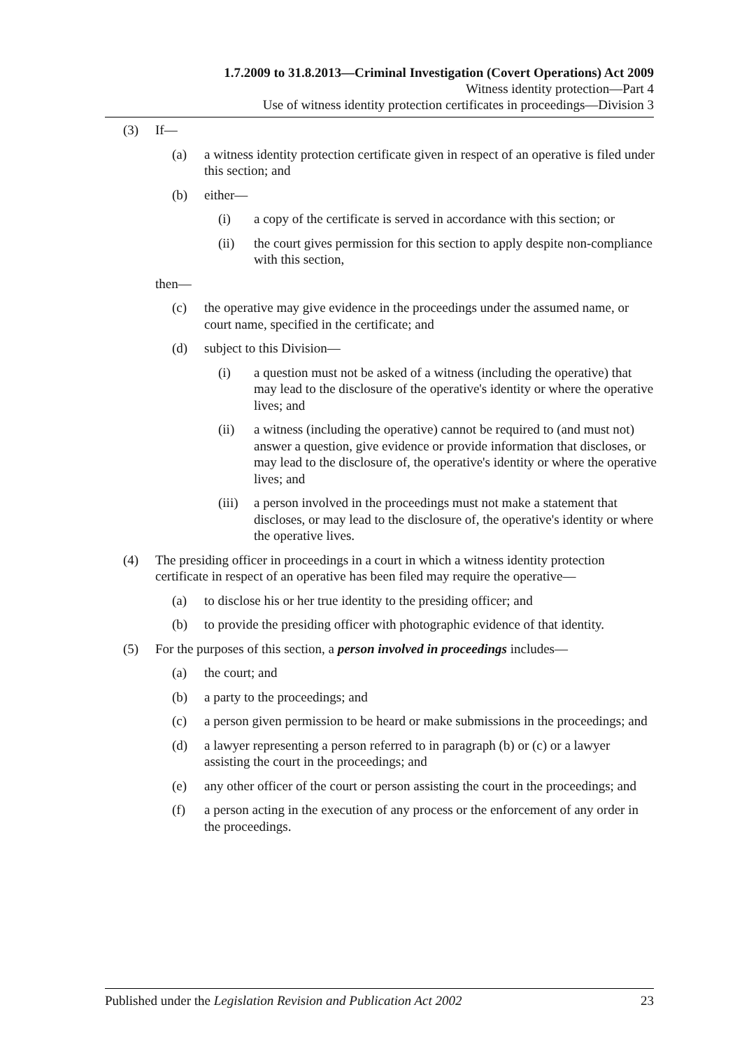1.7.2009 to 31.8.2013—Criminal Investigation (Covert Operations) Act 2009
Witness identity protection—Part 4
Use of witness identity protection certificates in proceedings—Division 3
(3) If—
(a) a witness identity protection certificate given in respect of an operative is filed under this section; and
(b) either—
(i) a copy of the certificate is served in accordance with this section; or
(ii) the court gives permission for this section to apply despite non-compliance with this section,
then—
(c) the operative may give evidence in the proceedings under the assumed name, or court name, specified in the certificate; and
(d) subject to this Division—
(i) a question must not be asked of a witness (including the operative) that may lead to the disclosure of the operative's identity or where the operative lives; and
(ii) a witness (including the operative) cannot be required to (and must not) answer a question, give evidence or provide information that discloses, or may lead to the disclosure of, the operative's identity or where the operative lives; and
(iii) a person involved in the proceedings must not make a statement that discloses, or may lead to the disclosure of, the operative's identity or where the operative lives.
(4) The presiding officer in proceedings in a court in which a witness identity protection certificate in respect of an operative has been filed may require the operative—
(a) to disclose his or her true identity to the presiding officer; and
(b) to provide the presiding officer with photographic evidence of that identity.
(5) For the purposes of this section, a person involved in proceedings includes—
(a) the court; and
(b) a party to the proceedings; and
(c) a person given permission to be heard or make submissions in the proceedings; and
(d) a lawyer representing a person referred to in paragraph (b) or (c) or a lawyer assisting the court in the proceedings; and
(e) any other officer of the court or person assisting the court in the proceedings; and
(f) a person acting in the execution of any process or the enforcement of any order in the proceedings.
Published under the Legislation Revision and Publication Act 2002 23